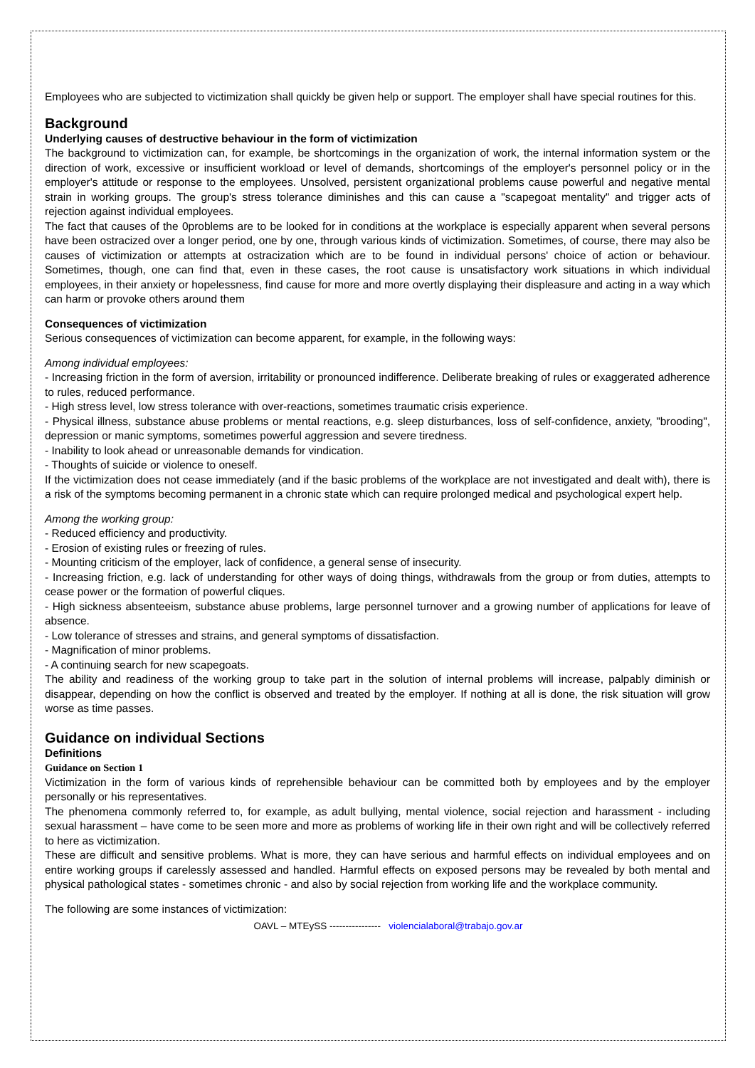Employees who are subjected to victimization shall quickly be given help or support. The employer shall have special routines for this.
Background
Underlying causes of destructive behaviour in the form of victimization
The background to victimization can, for example, be shortcomings in the organization of work, the internal information system or the direction of work, excessive or insufficient workload or level of demands, shortcomings of the employer's personnel policy or in the employer's attitude or response to the employees. Unsolved, persistent organizational problems cause powerful and negative mental strain in working groups. The group's stress tolerance diminishes and this can cause a "scapegoat mentality" and trigger acts of rejection against individual employees.
The fact that causes of the 0problems are to be looked for in conditions at the workplace is especially apparent when several persons have been ostracized over a longer period, one by one, through various kinds of victimization. Sometimes, of course, there may also be causes of victimization or attempts at ostracization which are to be found in individual persons' choice of action or behaviour. Sometimes, though, one can find that, even in these cases, the root cause is unsatisfactory work situations in which individual employees, in their anxiety or hopelessness, find cause for more and more overtly displaying their displeasure and acting in a way which can harm or provoke others around them
Consequences of victimization
Serious consequences of victimization can become apparent, for example, in the following ways:
Among individual employees:
- Increasing friction in the form of aversion, irritability or pronounced indifference. Deliberate breaking of rules or exaggerated adherence to rules, reduced performance.
- High stress level, low stress tolerance with over-reactions, sometimes traumatic crisis experience.
- Physical illness, substance abuse problems or mental reactions, e.g. sleep disturbances, loss of self-confidence, anxiety, "brooding", depression or manic symptoms, sometimes powerful aggression and severe tiredness.
- Inability to look ahead or unreasonable demands for vindication.
- Thoughts of suicide or violence to oneself.
If the victimization does not cease immediately (and if the basic problems of the workplace are not investigated and dealt with), there is a risk of the symptoms becoming permanent in a chronic state which can require prolonged medical and psychological expert help.
Among the working group:
- Reduced efficiency and productivity.
- Erosion of existing rules or freezing of rules.
- Mounting criticism of the employer, lack of confidence, a general sense of insecurity.
- Increasing friction, e.g. lack of understanding for other ways of doing things, withdrawals from the group or from duties, attempts to cease power or the formation of powerful cliques.
- High sickness absenteeism, substance abuse problems, large personnel turnover and a growing number of applications for leave of absence.
- Low tolerance of stresses and strains, and general symptoms of dissatisfaction.
- Magnification of minor problems.
- A continuing search for new scapegoats.
The ability and readiness of the working group to take part in the solution of internal problems will increase, palpably diminish or disappear, depending on how the conflict is observed and treated by the employer. If nothing at all is done, the risk situation will grow worse as time passes.
Guidance on individual Sections
Definitions
Guidance on Section 1
Victimization in the form of various kinds of reprehensible behaviour can be committed both by employees and by the employer personally or his representatives.
The phenomena commonly referred to, for example, as adult bullying, mental violence, social rejection and harassment - including sexual harassment – have come to be seen more and more as problems of working life in their own right and will be collectively referred to here as victimization.
These are difficult and sensitive problems. What is more, they can have serious and harmful effects on individual employees and on entire working groups if carelessly assessed and handled. Harmful effects on exposed persons may be revealed by both mental and physical pathological states - sometimes chronic - and also by social rejection from working life and the workplace community.
The following are some instances of victimization:
OAVL – MTEySS ---------------- violencialaboral@trabajo.gov.ar